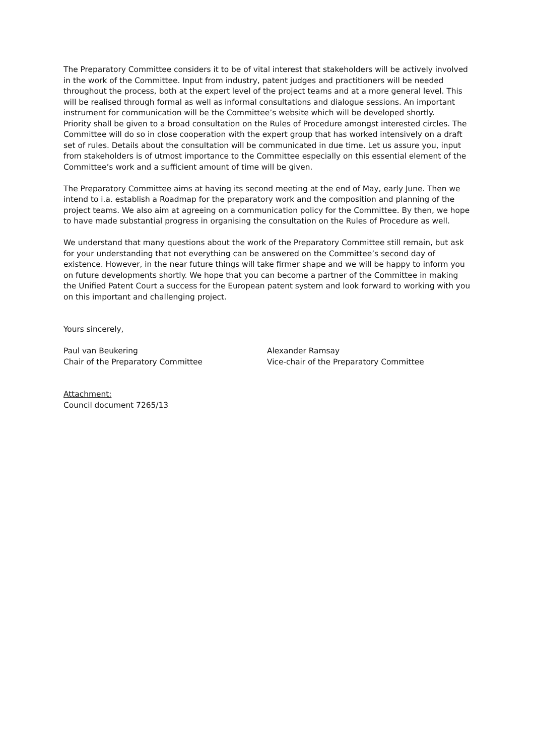The Preparatory Committee considers it to be of vital interest that stakeholders will be actively involved in the work of the Committee. Input from industry, patent judges and practitioners will be needed throughout the process, both at the expert level of the project teams and at a more general level. This will be realised through formal as well as informal consultations and dialogue sessions. An important instrument for communication will be the Committee’s website which will be developed shortly.
Priority shall be given to a broad consultation on the Rules of Procedure amongst interested circles. The Committee will do so in close cooperation with the expert group that has worked intensively on a draft set of rules. Details about the consultation will be communicated in due time. Let us assure you, input from stakeholders is of utmost importance to the Committee especially on this essential element of the Committee’s work and a sufficient amount of time will be given.
The Preparatory Committee aims at having its second meeting at the end of May, early June. Then we intend to i.a. establish a Roadmap for the preparatory work and the composition and planning of the project teams. We also aim at agreeing on a communication policy for the Committee. By then, we hope to have made substantial progress in organising the consultation on the Rules of Procedure as well.
We understand that many questions about the work of the Preparatory Committee still remain, but ask for your understanding that not everything can be answered on the Committee’s second day of existence. However, in the near future things will take firmer shape and we will be happy to inform you on future developments shortly. We hope that you can become a partner of the Committee in making the Unified Patent Court a success for the European patent system and look forward to working with you on this important and challenging project.
Yours sincerely,
Paul van Beukering
Chair of the Preparatory Committee
Alexander Ramsay
Vice-chair of the Preparatory Committee
Attachment:
Council document 7265/13